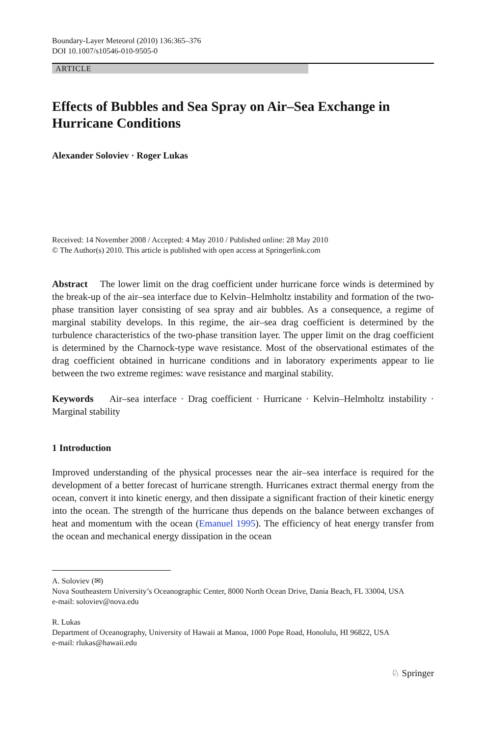Boundary-Layer Meteorol (2010) 136:365–376
DOI 10.1007/s10546-010-9505-0
ARTICLE
Effects of Bubbles and Sea Spray on Air–Sea Exchange in Hurricane Conditions
Alexander Soloviev · Roger Lukas
Received: 14 November 2008 / Accepted: 4 May 2010 / Published online: 28 May 2010
© The Author(s) 2010. This article is published with open access at Springerlink.com
Abstract The lower limit on the drag coefficient under hurricane force winds is determined by the break-up of the air–sea interface due to Kelvin–Helmholtz instability and formation of the two-phase transition layer consisting of sea spray and air bubbles. As a consequence, a regime of marginal stability develops. In this regime, the air–sea drag coefficient is determined by the turbulence characteristics of the two-phase transition layer. The upper limit on the drag coefficient is determined by the Charnock-type wave resistance. Most of the observational estimates of the drag coefficient obtained in hurricane conditions and in laboratory experiments appear to lie between the two extreme regimes: wave resistance and marginal stability.
Keywords Air–sea interface · Drag coefficient · Hurricane · Kelvin–Helmholtz instability · Marginal stability
1 Introduction
Improved understanding of the physical processes near the air–sea interface is required for the development of a better forecast of hurricane strength. Hurricanes extract thermal energy from the ocean, convert it into kinetic energy, and then dissipate a significant fraction of their kinetic energy into the ocean. The strength of the hurricane thus depends on the balance between exchanges of heat and momentum with the ocean (Emanuel 1995). The efficiency of heat energy transfer from the ocean and mechanical energy dissipation in the ocean
A. Soloviev (✉)
Nova Southeastern University’s Oceanographic Center, 8000 North Ocean Drive, Dania Beach, FL 33004, USA
e-mail: soloviev@nova.edu
R. Lukas
Department of Oceanography, University of Hawaii at Manoa, 1000 Pope Road, Honolulu, HI 96822, USA
e-mail: rlukas@hawaii.edu
♘ Springer